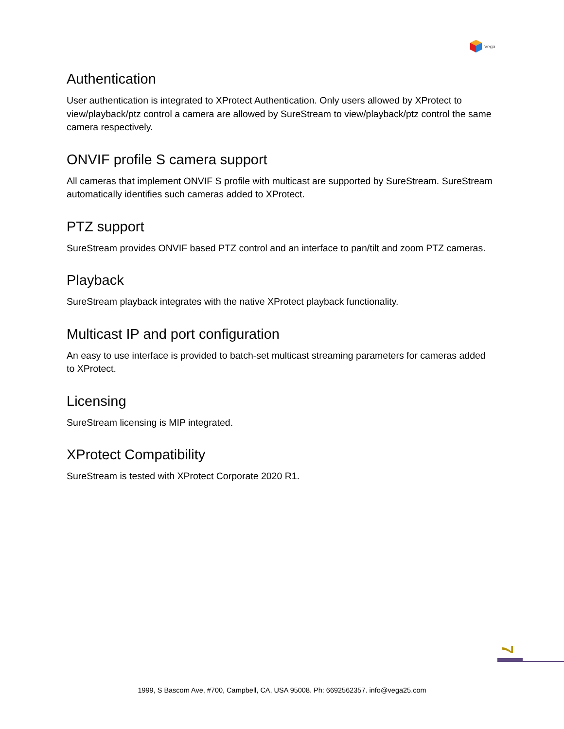Vega
Authentication
User authentication is integrated to XProtect Authentication. Only users allowed by XProtect to view/playback/ptz control a camera are allowed by SureStream to view/playback/ptz control the same camera respectively.
ONVIF profile S camera support
All cameras that implement ONVIF S profile with multicast are supported by SureStream. SureStream automatically identifies such cameras added to XProtect.
PTZ support
SureStream provides ONVIF based PTZ control and an interface to pan/tilt and zoom PTZ cameras.
Playback
SureStream playback integrates with the native XProtect playback functionality.
Multicast IP and port configuration
An easy to use interface is provided to batch-set multicast streaming parameters for cameras added to XProtect.
Licensing
SureStream licensing is MIP integrated.
XProtect Compatibility
SureStream is tested with XProtect Corporate 2020 R1.
7
1999, S Bascom Ave, #700, Campbell, CA, USA 95008. Ph: 6692562357. info@vega25.com